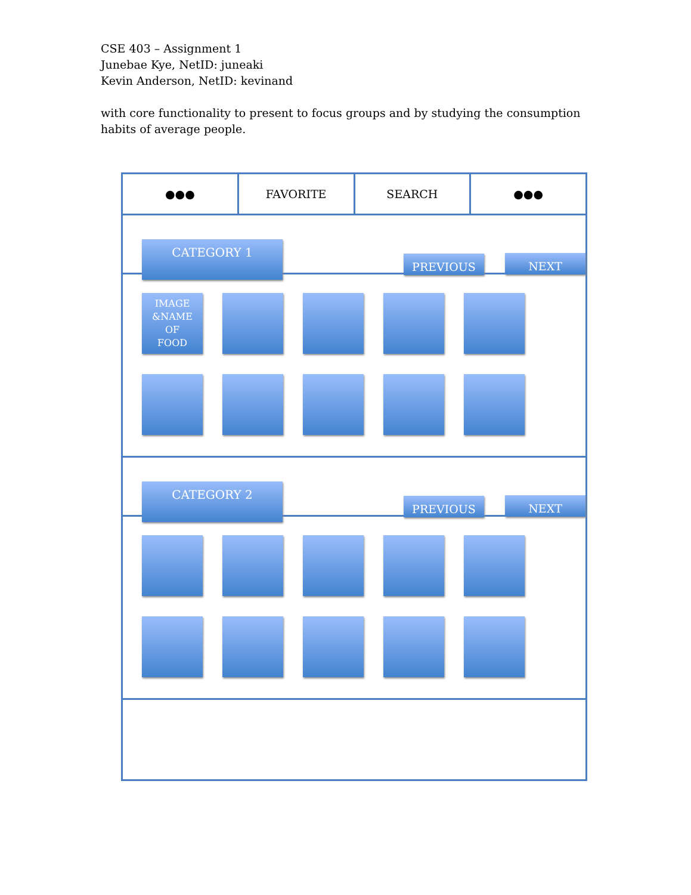CSE 403 – Assignment 1
Junebae Kye, NetID: juneaki
Kevin Anderson, NetID: kevinand
with core functionality to present to focus groups and by studying the consumption
habits of average people.
●●● FAVORITE SEARCH ●●●
CATEGORY 1
PREVIOUS NEXT
IMAGE
&NAME
OF
FOOD
CATEGORY 2
PREVIOUS NEXT